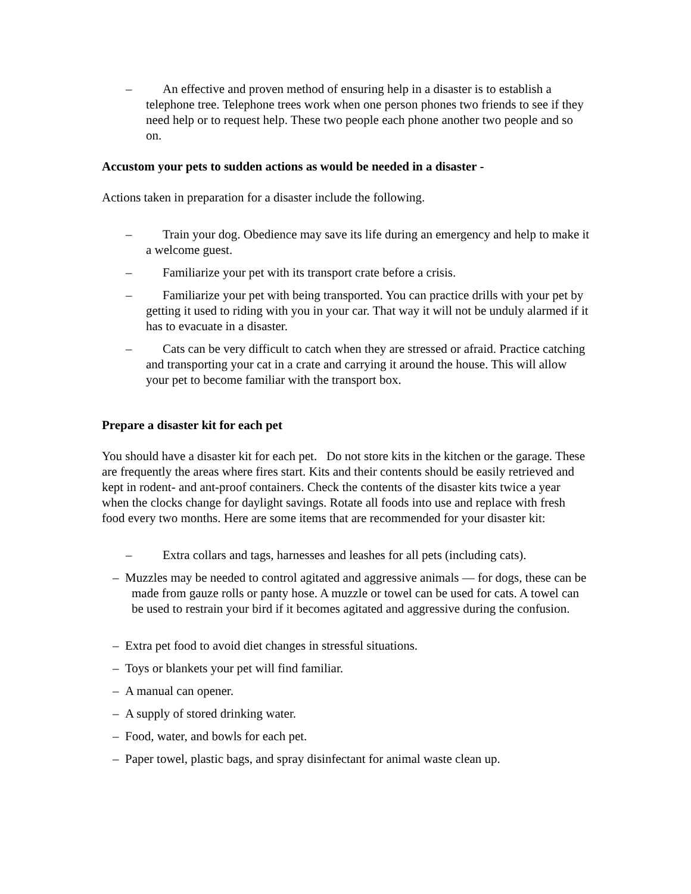– An effective and proven method of ensuring help in a disaster is to establish a telephone tree. Telephone trees work when one person phones two friends to see if they need help or to request help. These two people each phone another two people and so on.
Accustom your pets to sudden actions as would be needed in a disaster -
Actions taken in preparation for a disaster include the following.
– Train your dog. Obedience may save its life during an emergency and help to make it a welcome guest.
– Familiarize your pet with its transport crate before a crisis.
– Familiarize your pet with being transported. You can practice drills with your pet by getting it used to riding with you in your car. That way it will not be unduly alarmed if it has to evacuate in a disaster.
– Cats can be very difficult to catch when they are stressed or afraid. Practice catching and transporting your cat in a crate and carrying it around the house. This will allow your pet to become familiar with the transport box.
Prepare a disaster kit for each pet
You should have a disaster kit for each pet. Do not store kits in the kitchen or the garage. These are frequently the areas where fires start. Kits and their contents should be easily retrieved and kept in rodent- and ant-proof containers. Check the contents of the disaster kits twice a year when the clocks change for daylight savings. Rotate all foods into use and replace with fresh food every two months. Here are some items that are recommended for your disaster kit:
– Extra collars and tags, harnesses and leashes for all pets (including cats).
– Muzzles may be needed to control agitated and aggressive animals — for dogs, these can be made from gauze rolls or panty hose. A muzzle or towel can be used for cats. A towel can be used to restrain your bird if it becomes agitated and aggressive during the confusion.
– Extra pet food to avoid diet changes in stressful situations.
– Toys or blankets your pet will find familiar.
– A manual can opener.
– A supply of stored drinking water.
– Food, water, and bowls for each pet.
– Paper towel, plastic bags, and spray disinfectant for animal waste clean up.